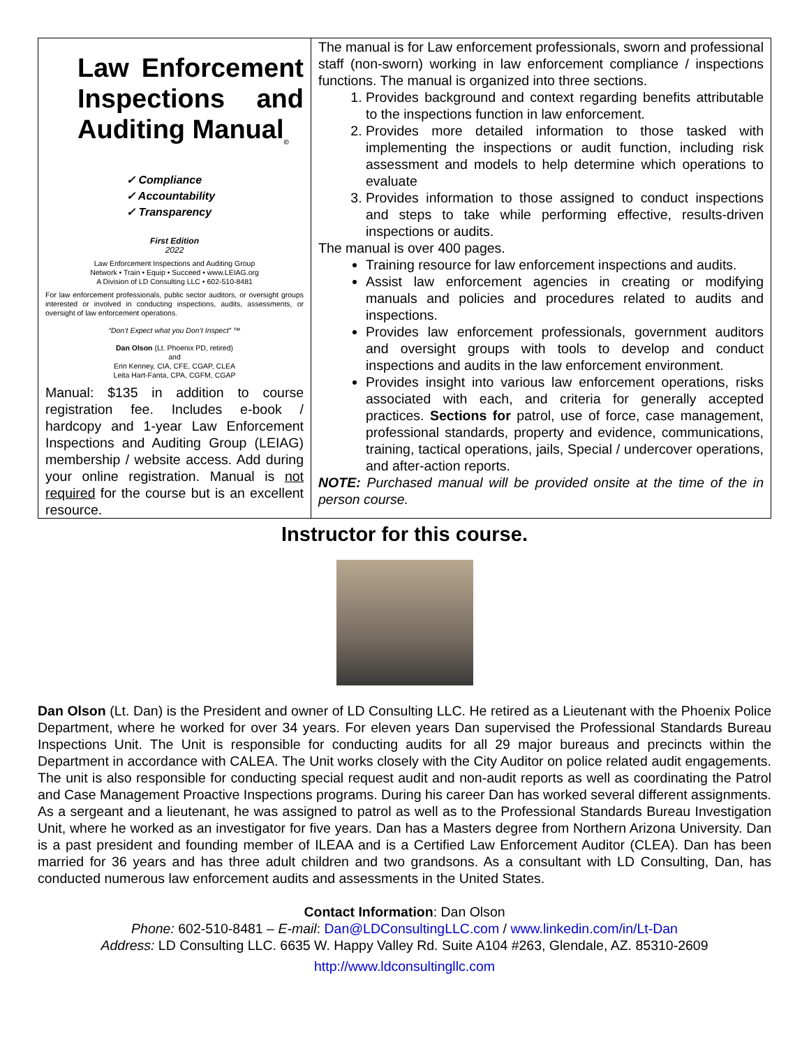| Law Enforcement Inspections and Auditing Manual<sub>©</sub> ✓ Compliance ✓ Accountability ✓ Transparency First Edition 2022 Law Enforcement Inspections and Auditing Group Network • Train • Equip • Succeed • www.LEIAG.org A Division of LD Consulting LLC • 602-510-8481 For law enforcement professionals, public sector auditors, or oversight groups interested or involved in conducting inspections, audits, assessments, or oversight of law enforcement operations. “Don’t Expect what you Don’t Inspect” ™ Dan Olson (Lt. Phoenix PD, retired) and Erin Kenney, CIA, CFE, CGAP, CLEA Leita Hart-Fanta, CPA, CGFM, CGAP Manual: $135 in addition to course registration fee. Includes e-book / hardcopy and 1-year Law Enforcement Inspections and Auditing Group (LEIAG) membership / website access. Add during your online registration. Manual is not required for the course but is an excellent resource. | The manual is for Law enforcement professionals, sworn and professional staff (non-sworn) working in law enforcement compliance / inspections functions. The manual is organized into three sections. 1. Provides background and context regarding benefits attributable to the inspections function in law enforcement. 2. Provides more detailed information to those tasked with implementing the inspections or audit function, including risk assessment and models to help determine which operations to evaluate 3. Provides information to those assigned to conduct inspections and steps to take while performing effective, results-driven inspections or audits. The manual is over 400 pages. Training resource for law enforcement inspections and audits. Assist law enforcement agencies in creating or modifying manuals and policies and procedures related to audits and inspections. Provides law enforcement professionals, government auditors and oversight groups with tools to develop and conduct inspections and audits in the law enforcement environment. Provides insight into various law enforcement operations, risks associated with each, and criteria for generally accepted practices. Sections for patrol, use of force, case management, professional standards, property and evidence, communications, training, tactical operations, jails, Special / undercover operations, and after-action reports. NOTE: Purchased manual will be provided onsite at the time of the in person course. |
Instructor for this course.
Dan Olson (Lt. Dan) is the President and owner of LD Consulting LLC. He retired as a Lieutenant with the Phoenix Police Department, where he worked for over 34 years. For eleven years Dan supervised the Professional Standards Bureau Inspections Unit. The Unit is responsible for conducting audits for all 29 major bureaus and precincts within the Department in accordance with CALEA. The Unit works closely with the City Auditor on police related audit engagements. The unit is also responsible for conducting special request audit and non-audit reports as well as coordinating the Patrol and Case Management Proactive Inspections programs. During his career Dan has worked several different assignments. As a sergeant and a lieutenant, he was assigned to patrol as well as to the Professional Standards Bureau Investigation Unit, where he worked as an investigator for five years. Dan has a Masters degree from Northern Arizona University. Dan is a past president and founding member of ILEAA and is a Certified Law Enforcement Auditor (CLEA). Dan has been married for 36 years and has three adult children and two grandsons. As a consultant with LD Consulting, Dan, has conducted numerous law enforcement audits and assessments in the United States.
Contact Information: Dan Olson
Phone: 602-510-8481 – E-mail: Dan@LDConsultingLLC.com / www.linkedin.com/in/Lt-Dan
Address: LD Consulting LLC. 6635 W. Happy Valley Rd. Suite A104 #263, Glendale, AZ. 85310-2609
http://www.ldconsultingllc.com